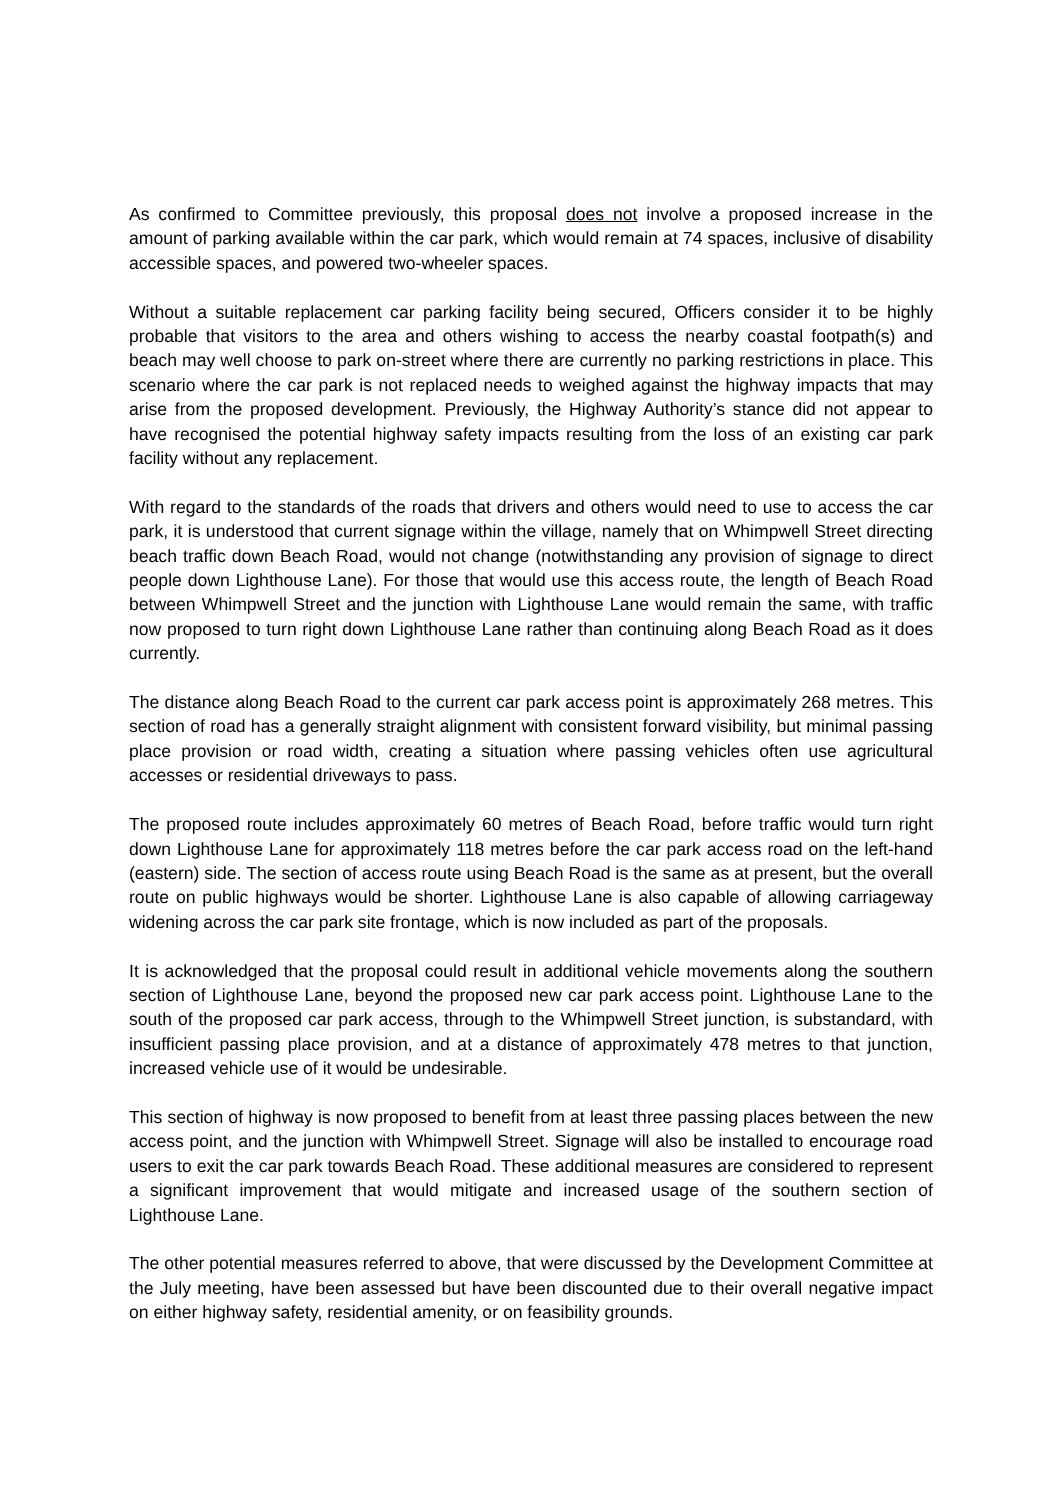As confirmed to Committee previously, this proposal does not involve a proposed increase in the amount of parking available within the car park, which would remain at 74 spaces, inclusive of disability accessible spaces, and powered two-wheeler spaces.
Without a suitable replacement car parking facility being secured, Officers consider it to be highly probable that visitors to the area and others wishing to access the nearby coastal footpath(s) and beach may well choose to park on-street where there are currently no parking restrictions in place. This scenario where the car park is not replaced needs to weighed against the highway impacts that may arise from the proposed development. Previously, the Highway Authority’s stance did not appear to have recognised the potential highway safety impacts resulting from the loss of an existing car park facility without any replacement.
With regard to the standards of the roads that drivers and others would need to use to access the car park, it is understood that current signage within the village, namely that on Whimpwell Street directing beach traffic down Beach Road, would not change (notwithstanding any provision of signage to direct people down Lighthouse Lane). For those that would use this access route, the length of Beach Road between Whimpwell Street and the junction with Lighthouse Lane would remain the same, with traffic now proposed to turn right down Lighthouse Lane rather than continuing along Beach Road as it does currently.
The distance along Beach Road to the current car park access point is approximately 268 metres. This section of road has a generally straight alignment with consistent forward visibility, but minimal passing place provision or road width, creating a situation where passing vehicles often use agricultural accesses or residential driveways to pass.
The proposed route includes approximately 60 metres of Beach Road, before traffic would turn right down Lighthouse Lane for approximately 118 metres before the car park access road on the left-hand (eastern) side. The section of access route using Beach Road is the same as at present, but the overall route on public highways would be shorter. Lighthouse Lane is also capable of allowing carriageway widening across the car park site frontage, which is now included as part of the proposals.
It is acknowledged that the proposal could result in additional vehicle movements along the southern section of Lighthouse Lane, beyond the proposed new car park access point. Lighthouse Lane to the south of the proposed car park access, through to the Whimpwell Street junction, is substandard, with insufficient passing place provision, and at a distance of approximately 478 metres to that junction, increased vehicle use of it would be undesirable.
This section of highway is now proposed to benefit from at least three passing places between the new access point, and the junction with Whimpwell Street. Signage will also be installed to encourage road users to exit the car park towards Beach Road. These additional measures are considered to represent a significant improvement that would mitigate and increased usage of the southern section of Lighthouse Lane.
The other potential measures referred to above, that were discussed by the Development Committee at the July meeting, have been assessed but have been discounted due to their overall negative impact on either highway safety, residential amenity, or on feasibility grounds.